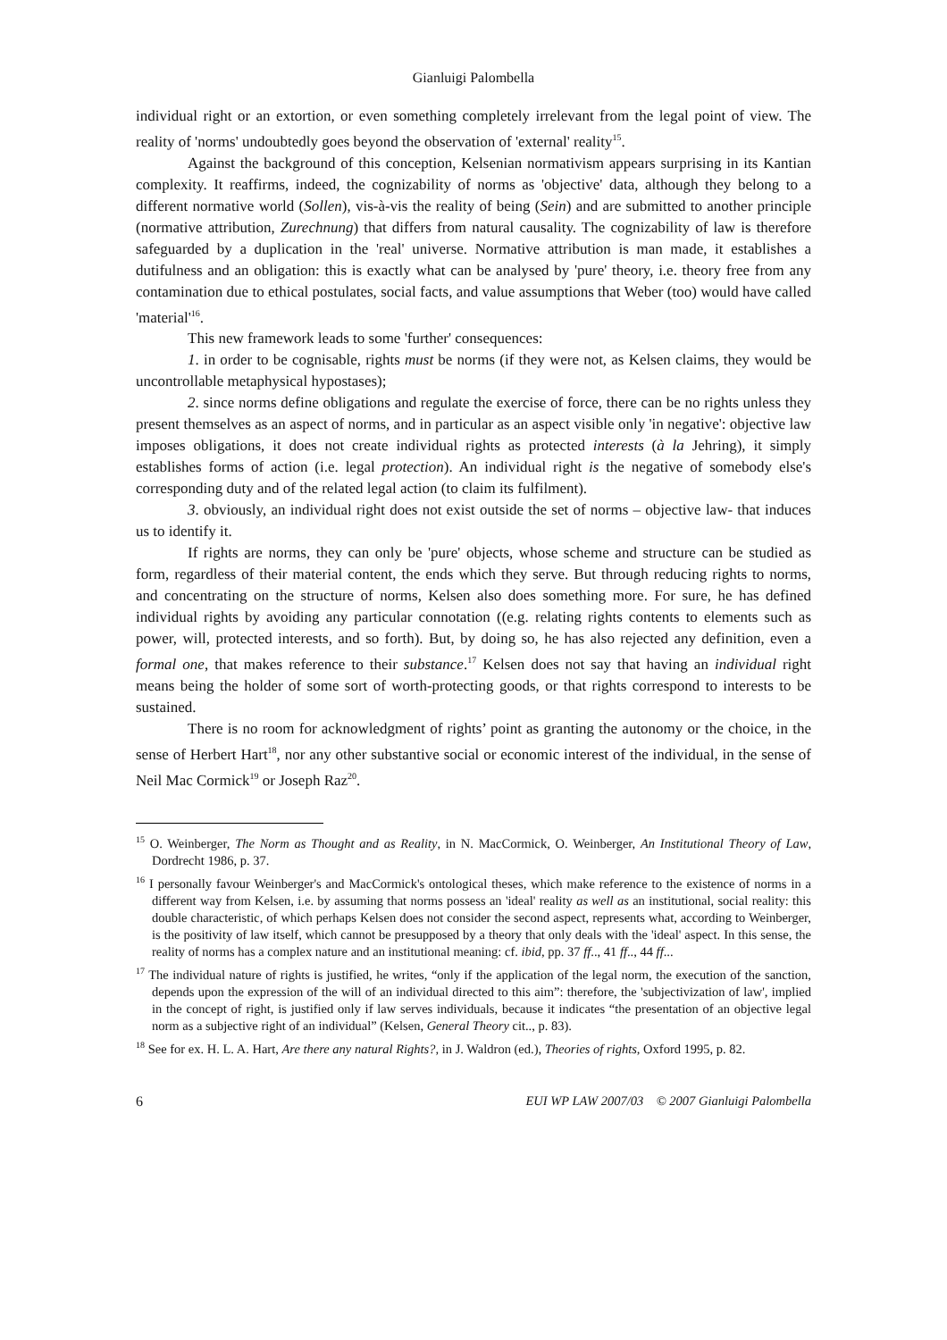Gianluigi Palombella
individual right or an extortion, or even something completely irrelevant from the legal point of view. The reality of 'norms' undoubtedly goes beyond the observation of 'external' reality<sup>15</sup>.
Against the background of this conception, Kelsenian normativism appears surprising in its Kantian complexity. It reaffirms, indeed, the cognizability of norms as 'objective' data, although they belong to a different normative world (Sollen), vis-à-vis the reality of being (Sein) and are submitted to another principle (normative attribution, Zurechnung) that differs from natural causality. The cognizability of law is therefore safeguarded by a duplication in the 'real' universe. Normative attribution is man made, it establishes a dutifulness and an obligation: this is exactly what can be analysed by 'pure' theory, i.e. theory free from any contamination due to ethical postulates, social facts, and value assumptions that Weber (too) would have called 'material'<sup>16</sup>.
This new framework leads to some 'further' consequences:
1. in order to be cognisable, rights must be norms (if they were not, as Kelsen claims, they would be uncontrollable metaphysical hypostases);
2. since norms define obligations and regulate the exercise of force, there can be no rights unless they present themselves as an aspect of norms, and in particular as an aspect visible only 'in negative': objective law imposes obligations, it does not create individual rights as protected interests (à la Jehring), it simply establishes forms of action (i.e. legal protection). An individual right is the negative of somebody else's corresponding duty and of the related legal action (to claim its fulfilment).
3. obviously, an individual right does not exist outside the set of norms – objective law- that induces us to identify it.
If rights are norms, they can only be 'pure' objects, whose scheme and structure can be studied as form, regardless of their material content, the ends which they serve. But through reducing rights to norms, and concentrating on the structure of norms, Kelsen also does something more. For sure, he has defined individual rights by avoiding any particular connotation ((e.g. relating rights contents to elements such as power, will, protected interests, and so forth). But, by doing so, he has also rejected any definition, even a formal one, that makes reference to their substance.<sup>17</sup> Kelsen does not say that having an individual right means being the holder of some sort of worth-protecting goods, or that rights correspond to interests to be sustained.
There is no room for acknowledgment of rights’ point as granting the autonomy or the choice, in the sense of Herbert Hart<sup>18</sup>, nor any other substantive social or economic interest of the individual, in the sense of Neil Mac Cormick<sup>19</sup> or Joseph Raz<sup>20</sup>.
<sup>15</sup> O. Weinberger, The Norm as Thought and as Reality, in N. MacCormick, O. Weinberger, An Institutional Theory of Law, Dordrecht 1986, p. 37.
<sup>16</sup> I personally favour Weinberger's and MacCormick's ontological theses, which make reference to the existence of norms in a different way from Kelsen, i.e. by assuming that norms possess an 'ideal' reality as well as an institutional, social reality: this double characteristic, of which perhaps Kelsen does not consider the second aspect, represents what, according to Weinberger, is the positivity of law itself, which cannot be presupposed by a theory that only deals with the 'ideal' aspect. In this sense, the reality of norms has a complex nature and an institutional meaning: cf. ibid, pp. 37 ff.., 41 ff.., 44 ff...
<sup>17</sup> The individual nature of rights is justified, he writes, “only if the application of the legal norm, the execution of the sanction, depends upon the expression of the will of an individual directed to this aim”: therefore, the 'subjectivization of law', implied in the concept of right, is justified only if law serves individuals, because it indicates “the presentation of an objective legal norm as a subjective right of an individual” (Kelsen, General Theory cit.., p. 83).
<sup>18</sup> See for ex. H. L. A. Hart, Are there any natural Rights?, in J. Waldron (ed.), Theories of rights, Oxford 1995, p. 82.
6 EUI WP LAW 2007/03 © 2007 Gianluigi Palombella